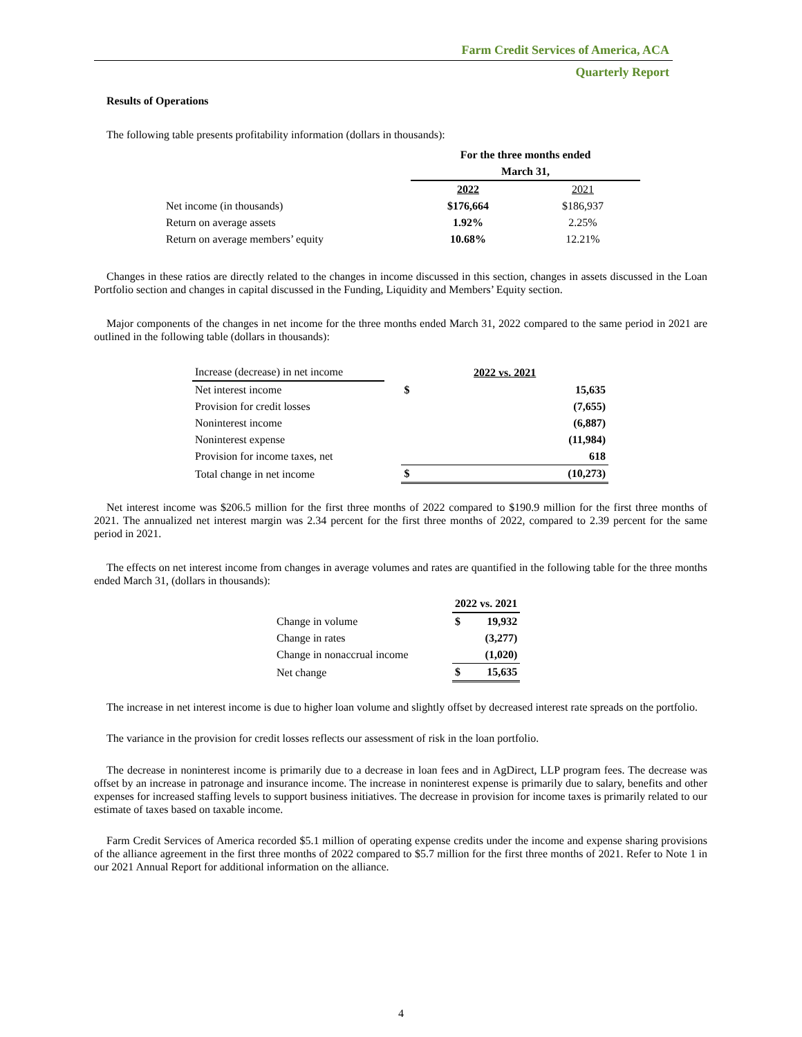Farm Credit Services of America, ACA
Quarterly Report
Results of Operations
The following table presents profitability information (dollars in thousands):
| | For the three months ended | |
| | March 31, | |
| | 2022 | 2021 |
| Net income (in thousands) | $176,664 | $186,937 |
| Return on average assets | 1.92% | 2.25% |
| Return on average members’ equity | 10.68% | 12.21% |
Changes in these ratios are directly related to the changes in income discussed in this section, changes in assets discussed in the Loan Portfolio section and changes in capital discussed in the Funding, Liquidity and Members’ Equity section.
Major components of the changes in net income for the three months ended March 31, 2022 compared to the same period in 2021 are outlined in the following table (dollars in thousands):
| Increase (decrease) in net income | | 2022 vs. 2021 | |
| Net interest income | | $ | 15,635 |
| Provision for credit losses | | | (7,655) |
| Noninterest income | | | (6,887) |
| Noninterest expense | | | (11,984) |
| Provision for income taxes, net | | | 618 |
| Total change in net income | | $ | (10,273) |
Net interest income was $206.5 million for the first three months of 2022 compared to $190.9 million for the first three months of 2021. The annualized net interest margin was 2.34 percent for the first three months of 2022, compared to 2.39 percent for the same period in 2021.
The effects on net interest income from changes in average volumes and rates are quantified in the following table for the three months ended March 31, (dollars in thousands):
| | 2022 vs. 2021 | |
| Change in volume | $ | 19,932 |
| Change in rates | | (3,277) |
| Change in nonaccrual income | | (1,020) |
| Net change | $ | 15,635 |
The increase in net interest income is due to higher loan volume and slightly offset by decreased interest rate spreads on the portfolio.
The variance in the provision for credit losses reflects our assessment of risk in the loan portfolio.
The decrease in noninterest income is primarily due to a decrease in loan fees and in AgDirect, LLP program fees. The decrease was offset by an increase in patronage and insurance income. The increase in noninterest expense is primarily due to salary, benefits and other expenses for increased staffing levels to support business initiatives. The decrease in provision for income taxes is primarily related to our estimate of taxes based on taxable income.
Farm Credit Services of America recorded $5.1 million of operating expense credits under the income and expense sharing provisions of the alliance agreement in the first three months of 2022 compared to $5.7 million for the first three months of 2021. Refer to Note 1 in our 2021 Annual Report for additional information on the alliance.
4